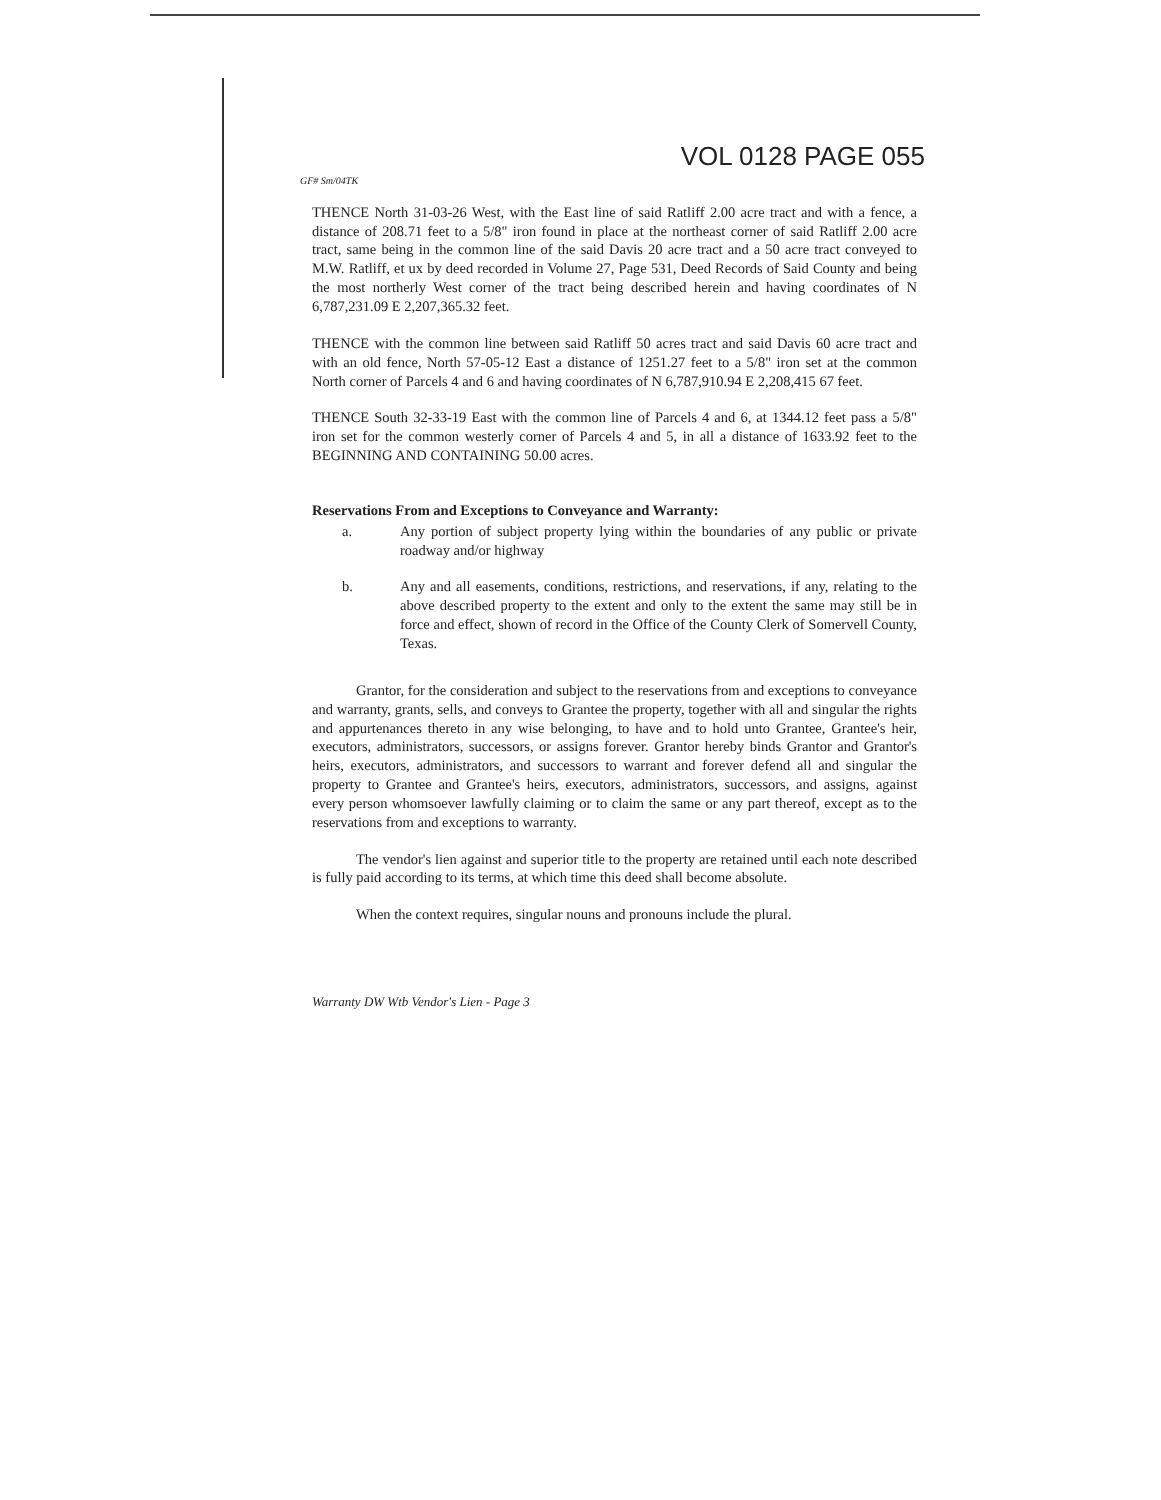VOL 0128 PAGE 055
GF# Sm/04TK
THENCE North 31-03-26 West, with the East line of said Ratliff 2.00 acre tract and with a fence, a distance of 208.71 feet to a 5/8" iron found in place at the northeast corner of said Ratliff 2.00 acre tract, same being in the common line of the said Davis 20 acre tract and a 50 acre tract conveyed to M.W. Ratliff, et ux by deed recorded in Volume 27, Page 531, Deed Records of Said County and being the most northerly West corner of the tract being described herein and having coordinates of N 6,787,231.09 E 2,207,365.32 feet.
THENCE with the common line between said Ratliff 50 acres tract and said Davis 60 acre tract and with an old fence, North 57-05-12 East a distance of 1251.27 feet to a 5/8" iron set at the common North corner of Parcels 4 and 6 and having coordinates of N 6,787,910.94 E 2,208,415 67 feet.
THENCE South 32-33-19 East with the common line of Parcels 4 and 6, at 1344.12 feet pass a 5/8" iron set for the common westerly corner of Parcels 4 and 5, in all a distance of 1633.92 feet to the BEGINNING AND CONTAINING 50.00 acres.
Reservations From and Exceptions to Conveyance and Warranty:
a. Any portion of subject property lying within the boundaries of any public or private roadway and/or highway
b. Any and all easements, conditions, restrictions, and reservations, if any, relating to the above described property to the extent and only to the extent the same may still be in force and effect, shown of record in the Office of the County Clerk of Somervell County, Texas.
Grantor, for the consideration and subject to the reservations from and exceptions to conveyance and warranty, grants, sells, and conveys to Grantee the property, together with all and singular the rights and appurtenances thereto in any wise belonging, to have and to hold unto Grantee, Grantee's heir, executors, administrators, successors, or assigns forever. Grantor hereby binds Grantor and Grantor's heirs, executors, administrators, and successors to warrant and forever defend all and singular the property to Grantee and Grantee's heirs, executors, administrators, successors, and assigns, against every person whomsoever lawfully claiming or to claim the same or any part thereof, except as to the reservations from and exceptions to warranty.
The vendor's lien against and superior title to the property are retained until each note described is fully paid according to its terms, at which time this deed shall become absolute.
When the context requires, singular nouns and pronouns include the plural.
Warranty DW Wtb Vendor's Lien - Page 3